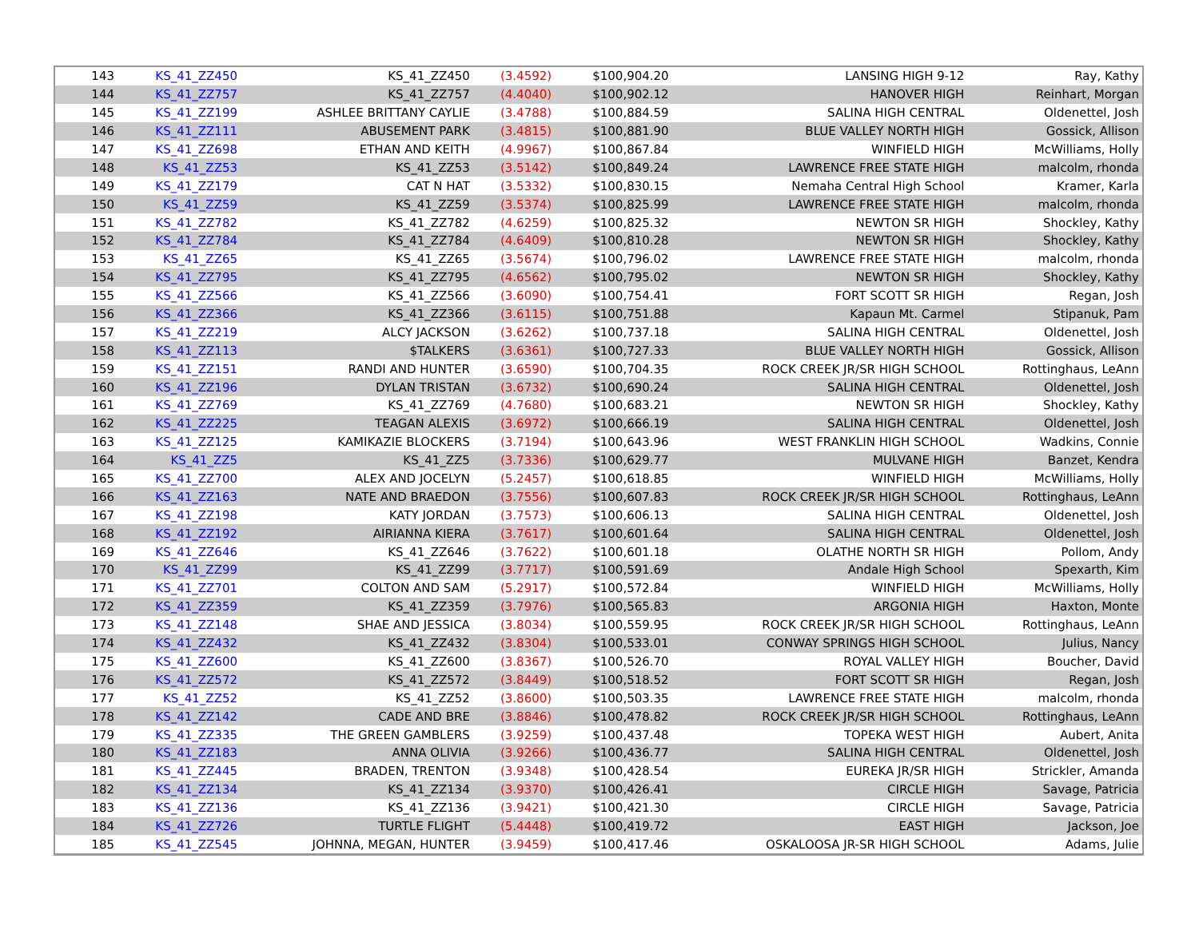| 143 | KS_41_ZZ450 | KS_41_ZZ450 | (3.4592) | $100,904.20 | LANSING HIGH 9-12 | Ray, Kathy |
| 144 | KS_41_ZZ757 | KS_41_ZZ757 | (4.4040) | $100,902.12 | HANOVER HIGH | Reinhart, Morgan |
| 145 | KS_41_ZZ199 | ASHLEE BRITTANY CAYLIE | (3.4788) | $100,884.59 | SALINA HIGH CENTRAL | Oldenettel, Josh |
| 146 | KS_41_ZZ111 | ABUSEMENT PARK | (3.4815) | $100,881.90 | BLUE VALLEY NORTH HIGH | Gossick, Allison |
| 147 | KS_41_ZZ698 | ETHAN AND KEITH | (4.9967) | $100,867.84 | WINFIELD HIGH | McWilliams, Holly |
| 148 | KS_41_ZZ53 | KS_41_ZZ53 | (3.5142) | $100,849.24 | LAWRENCE FREE STATE HIGH | malcolm, rhonda |
| 149 | KS_41_ZZ179 | CAT N HAT | (3.5332) | $100,830.15 | Nemaha Central High School | Kramer, Karla |
| 150 | KS_41_ZZ59 | KS_41_ZZ59 | (3.5374) | $100,825.99 | LAWRENCE FREE STATE HIGH | malcolm, rhonda |
| 151 | KS_41_ZZ782 | KS_41_ZZ782 | (4.6259) | $100,825.32 | NEWTON SR HIGH | Shockley, Kathy |
| 152 | KS_41_ZZ784 | KS_41_ZZ784 | (4.6409) | $100,810.28 | NEWTON SR HIGH | Shockley, Kathy |
| 153 | KS_41_ZZ65 | KS_41_ZZ65 | (3.5674) | $100,796.02 | LAWRENCE FREE STATE HIGH | malcolm, rhonda |
| 154 | KS_41_ZZ795 | KS_41_ZZ795 | (4.6562) | $100,795.02 | NEWTON SR HIGH | Shockley, Kathy |
| 155 | KS_41_ZZ566 | KS_41_ZZ566 | (3.6090) | $100,754.41 | FORT SCOTT SR HIGH | Regan, Josh |
| 156 | KS_41_ZZ366 | KS_41_ZZ366 | (3.6115) | $100,751.88 | Kapaun Mt. Carmel | Stipanuk, Pam |
| 157 | KS_41_ZZ219 | ALCY JACKSON | (3.6262) | $100,737.18 | SALINA HIGH CENTRAL | Oldenettel, Josh |
| 158 | KS_41_ZZ113 | $TALKERS | (3.6361) | $100,727.33 | BLUE VALLEY NORTH HIGH | Gossick, Allison |
| 159 | KS_41_ZZ151 | RANDI AND HUNTER | (3.6590) | $100,704.35 | ROCK CREEK JR/SR HIGH SCHOOL | Rottinghaus, LeAnn |
| 160 | KS_41_ZZ196 | DYLAN TRISTAN | (3.6732) | $100,690.24 | SALINA HIGH CENTRAL | Oldenettel, Josh |
| 161 | KS_41_ZZ769 | KS_41_ZZ769 | (4.7680) | $100,683.21 | NEWTON SR HIGH | Shockley, Kathy |
| 162 | KS_41_ZZ225 | TEAGAN ALEXIS | (3.6972) | $100,666.19 | SALINA HIGH CENTRAL | Oldenettel, Josh |
| 163 | KS_41_ZZ125 | KAMIKAZIE BLOCKERS | (3.7194) | $100,643.96 | WEST FRANKLIN HIGH SCHOOL | Wadkins, Connie |
| 164 | KS_41_ZZ5 | KS_41_ZZ5 | (3.7336) | $100,629.77 | MULVANE HIGH | Banzet, Kendra |
| 165 | KS_41_ZZ700 | ALEX AND JOCELYN | (5.2457) | $100,618.85 | WINFIELD HIGH | McWilliams, Holly |
| 166 | KS_41_ZZ163 | NATE AND BRAEDON | (3.7556) | $100,607.83 | ROCK CREEK JR/SR HIGH SCHOOL | Rottinghaus, LeAnn |
| 167 | KS_41_ZZ198 | KATY JORDAN | (3.7573) | $100,606.13 | SALINA HIGH CENTRAL | Oldenettel, Josh |
| 168 | KS_41_ZZ192 | AIRIANNA KIERA | (3.7617) | $100,601.64 | SALINA HIGH CENTRAL | Oldenettel, Josh |
| 169 | KS_41_ZZ646 | KS_41_ZZ646 | (3.7622) | $100,601.18 | OLATHE NORTH SR HIGH | Pollom, Andy |
| 170 | KS_41_ZZ99 | KS_41_ZZ99 | (3.7717) | $100,591.69 | Andale High School | Spexarth, Kim |
| 171 | KS_41_ZZ701 | COLTON AND SAM | (5.2917) | $100,572.84 | WINFIELD HIGH | McWilliams, Holly |
| 172 | KS_41_ZZ359 | KS_41_ZZ359 | (3.7976) | $100,565.83 | ARGONIA HIGH | Haxton, Monte |
| 173 | KS_41_ZZ148 | SHAE AND JESSICA | (3.8034) | $100,559.95 | ROCK CREEK JR/SR HIGH SCHOOL | Rottinghaus, LeAnn |
| 174 | KS_41_ZZ432 | KS_41_ZZ432 | (3.8304) | $100,533.01 | CONWAY SPRINGS HIGH SCHOOL | Julius, Nancy |
| 175 | KS_41_ZZ600 | KS_41_ZZ600 | (3.8367) | $100,526.70 | ROYAL VALLEY HIGH | Boucher, David |
| 176 | KS_41_ZZ572 | KS_41_ZZ572 | (3.8449) | $100,518.52 | FORT SCOTT SR HIGH | Regan, Josh |
| 177 | KS_41_ZZ52 | KS_41_ZZ52 | (3.8600) | $100,503.35 | LAWRENCE FREE STATE HIGH | malcolm, rhonda |
| 178 | KS_41_ZZ142 | CADE AND BRE | (3.8846) | $100,478.82 | ROCK CREEK JR/SR HIGH SCHOOL | Rottinghaus, LeAnn |
| 179 | KS_41_ZZ335 | THE GREEN GAMBLERS | (3.9259) | $100,437.48 | TOPEKA WEST HIGH | Aubert, Anita |
| 180 | KS_41_ZZ183 | ANNA OLIVIA | (3.9266) | $100,436.77 | SALINA HIGH CENTRAL | Oldenettel, Josh |
| 181 | KS_41_ZZ445 | BRADEN, TRENTON | (3.9348) | $100,428.54 | EUREKA JR/SR HIGH | Strickler, Amanda |
| 182 | KS_41_ZZ134 | KS_41_ZZ134 | (3.9370) | $100,426.41 | CIRCLE HIGH | Savage, Patricia |
| 183 | KS_41_ZZ136 | KS_41_ZZ136 | (3.9421) | $100,421.30 | CIRCLE HIGH | Savage, Patricia |
| 184 | KS_41_ZZ726 | TURTLE FLIGHT | (5.4448) | $100,419.72 | EAST HIGH | Jackson, Joe |
| 185 | KS_41_ZZ545 | JOHNNA, MEGAN, HUNTER | (3.9459) | $100,417.46 | OSKALOOSA JR-SR HIGH SCHOOL | Adams, Julie |